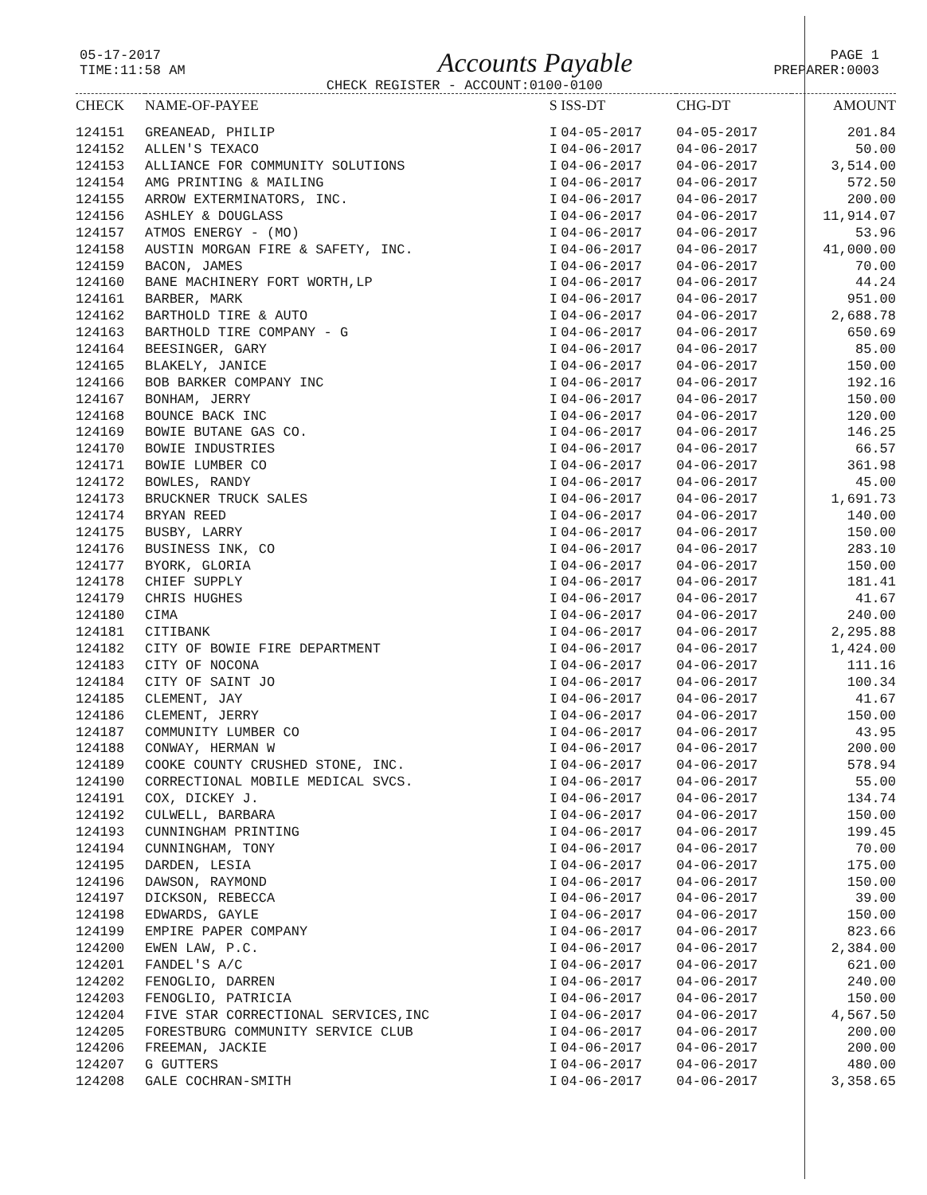05-17-2017
TIME:11:58 AM
Accounts Payable
CHECK REGISTER - ACCOUNT:0100-0100
PAGE 1
PREPARER:0003
| CHECK | NAME-OF-PAYEE | S | ISS-DT | CHG-DT | AMOUNT |
| --- | --- | --- | --- | --- | --- |
| 124151 | GREANEAD, PHILIP | I | 04-05-2017 | 04-05-2017 | 201.84 |
| 124152 | ALLEN'S TEXACO | I | 04-06-2017 | 04-06-2017 | 50.00 |
| 124153 | ALLIANCE FOR COMMUNITY SOLUTIONS | I | 04-06-2017 | 04-06-2017 | 3,514.00 |
| 124154 | AMG PRINTING & MAILING | I | 04-06-2017 | 04-06-2017 | 572.50 |
| 124155 | ARROW EXTERMINATORS, INC. | I | 04-06-2017 | 04-06-2017 | 200.00 |
| 124156 | ASHLEY & DOUGLASS | I | 04-06-2017 | 04-06-2017 | 11,914.07 |
| 124157 | ATMOS ENERGY - (MO) | I | 04-06-2017 | 04-06-2017 | 53.96 |
| 124158 | AUSTIN MORGAN FIRE & SAFETY, INC. | I | 04-06-2017 | 04-06-2017 | 41,000.00 |
| 124159 | BACON, JAMES | I | 04-06-2017 | 04-06-2017 | 70.00 |
| 124160 | BANE MACHINERY FORT WORTH,LP | I | 04-06-2017 | 04-06-2017 | 44.24 |
| 124161 | BARBER, MARK | I | 04-06-2017 | 04-06-2017 | 951.00 |
| 124162 | BARTHOLD TIRE & AUTO | I | 04-06-2017 | 04-06-2017 | 2,688.78 |
| 124163 | BARTHOLD TIRE COMPANY - G | I | 04-06-2017 | 04-06-2017 | 650.69 |
| 124164 | BEESINGER, GARY | I | 04-06-2017 | 04-06-2017 | 85.00 |
| 124165 | BLAKELY, JANICE | I | 04-06-2017 | 04-06-2017 | 150.00 |
| 124166 | BOB BARKER COMPANY INC | I | 04-06-2017 | 04-06-2017 | 192.16 |
| 124167 | BONHAM, JERRY | I | 04-06-2017 | 04-06-2017 | 150.00 |
| 124168 | BOUNCE BACK INC | I | 04-06-2017 | 04-06-2017 | 120.00 |
| 124169 | BOWIE BUTANE GAS CO. | I | 04-06-2017 | 04-06-2017 | 146.25 |
| 124170 | BOWIE INDUSTRIES | I | 04-06-2017 | 04-06-2017 | 66.57 |
| 124171 | BOWIE LUMBER CO | I | 04-06-2017 | 04-06-2017 | 361.98 |
| 124172 | BOWLES, RANDY | I | 04-06-2017 | 04-06-2017 | 45.00 |
| 124173 | BRUCKNER TRUCK SALES | I | 04-06-2017 | 04-06-2017 | 1,691.73 |
| 124174 | BRYAN REED | I | 04-06-2017 | 04-06-2017 | 140.00 |
| 124175 | BUSBY, LARRY | I | 04-06-2017 | 04-06-2017 | 150.00 |
| 124176 | BUSINESS INK, CO | I | 04-06-2017 | 04-06-2017 | 283.10 |
| 124177 | BYORK, GLORIA | I | 04-06-2017 | 04-06-2017 | 150.00 |
| 124178 | CHIEF SUPPLY | I | 04-06-2017 | 04-06-2017 | 181.41 |
| 124179 | CHRIS HUGHES | I | 04-06-2017 | 04-06-2017 | 41.67 |
| 124180 | CIMA | I | 04-06-2017 | 04-06-2017 | 240.00 |
| 124181 | CITIBANK | I | 04-06-2017 | 04-06-2017 | 2,295.88 |
| 124182 | CITY OF BOWIE FIRE DEPARTMENT | I | 04-06-2017 | 04-06-2017 | 1,424.00 |
| 124183 | CITY OF NOCONA | I | 04-06-2017 | 04-06-2017 | 111.16 |
| 124184 | CITY OF SAINT JO | I | 04-06-2017 | 04-06-2017 | 100.34 |
| 124185 | CLEMENT, JAY | I | 04-06-2017 | 04-06-2017 | 41.67 |
| 124186 | CLEMENT, JERRY | I | 04-06-2017 | 04-06-2017 | 150.00 |
| 124187 | COMMUNITY LUMBER CO | I | 04-06-2017 | 04-06-2017 | 43.95 |
| 124188 | CONWAY, HERMAN W | I | 04-06-2017 | 04-06-2017 | 200.00 |
| 124189 | COOKE COUNTY CRUSHED STONE, INC. | I | 04-06-2017 | 04-06-2017 | 578.94 |
| 124190 | CORRECTIONAL MOBILE MEDICAL SVCS. | I | 04-06-2017 | 04-06-2017 | 55.00 |
| 124191 | COX, DICKEY J. | I | 04-06-2017 | 04-06-2017 | 134.74 |
| 124192 | CULWELL, BARBARA | I | 04-06-2017 | 04-06-2017 | 150.00 |
| 124193 | CUNNINGHAM PRINTING | I | 04-06-2017 | 04-06-2017 | 199.45 |
| 124194 | CUNNINGHAM, TONY | I | 04-06-2017 | 04-06-2017 | 70.00 |
| 124195 | DARDEN, LESIA | I | 04-06-2017 | 04-06-2017 | 175.00 |
| 124196 | DAWSON, RAYMOND | I | 04-06-2017 | 04-06-2017 | 150.00 |
| 124197 | DICKSON, REBECCA | I | 04-06-2017 | 04-06-2017 | 39.00 |
| 124198 | EDWARDS, GAYLE | I | 04-06-2017 | 04-06-2017 | 150.00 |
| 124199 | EMPIRE PAPER COMPANY | I | 04-06-2017 | 04-06-2017 | 823.66 |
| 124200 | EWEN LAW, P.C. | I | 04-06-2017 | 04-06-2017 | 2,384.00 |
| 124201 | FANDEL'S A/C | I | 04-06-2017 | 04-06-2017 | 621.00 |
| 124202 | FENOGLIO, DARREN | I | 04-06-2017 | 04-06-2017 | 240.00 |
| 124203 | FENOGLIO, PATRICIA | I | 04-06-2017 | 04-06-2017 | 150.00 |
| 124204 | FIVE STAR CORRECTIONAL SERVICES,INC | I | 04-06-2017 | 04-06-2017 | 4,567.50 |
| 124205 | FORESTBURG COMMUNITY SERVICE CLUB | I | 04-06-2017 | 04-06-2017 | 200.00 |
| 124206 | FREEMAN, JACKIE | I | 04-06-2017 | 04-06-2017 | 200.00 |
| 124207 | G GUTTERS | I | 04-06-2017 | 04-06-2017 | 480.00 |
| 124208 | GALE COCHRAN-SMITH | I | 04-06-2017 | 04-06-2017 | 3,358.65 |